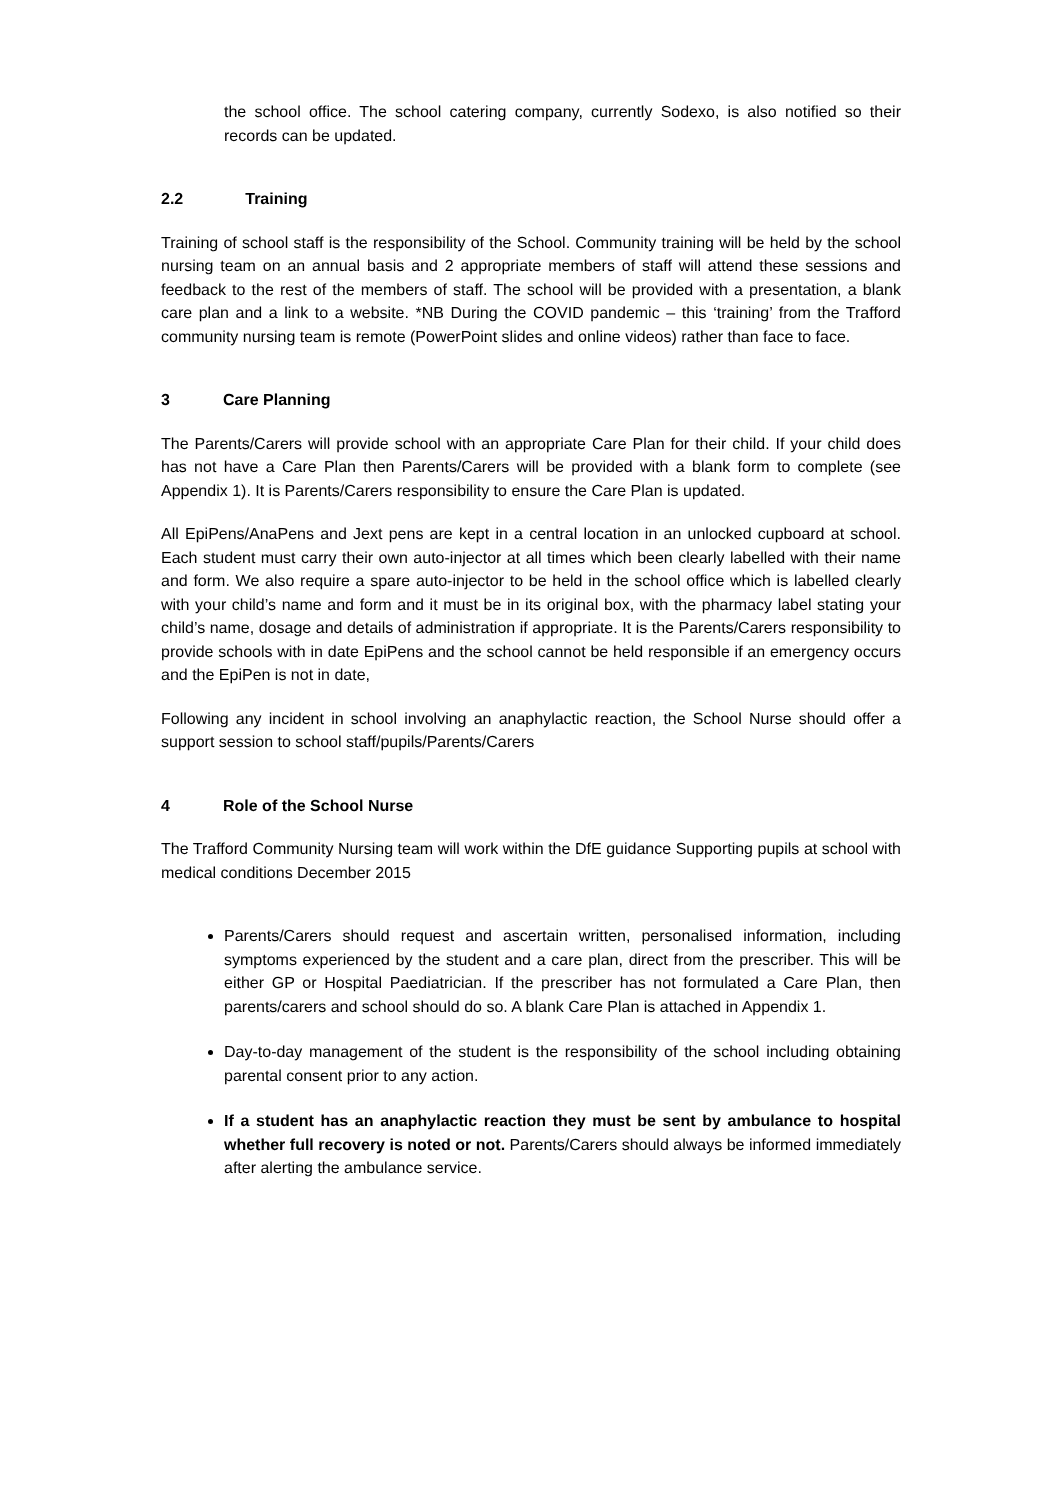the school office. The school catering company, currently Sodexo, is also notified so their records can be updated.
2.2 Training
Training of school staff is the responsibility of the School. Community training will be held by the school nursing team on an annual basis and 2 appropriate members of staff will attend these sessions and feedback to the rest of the members of staff. The school will be provided with a presentation, a blank care plan and a link to a website. *NB During the COVID pandemic – this ‘training’ from the Trafford community nursing team is remote (PowerPoint slides and online videos) rather than face to face.
3 Care Planning
The Parents/Carers will provide school with an appropriate Care Plan for their child. If your child does has not have a Care Plan then Parents/Carers will be provided with a blank form to complete (see Appendix 1). It is Parents/Carers responsibility to ensure the Care Plan is updated.
All EpiPens/AnaPens and Jext pens are kept in a central location in an unlocked cupboard at school. Each student must carry their own auto-injector at all times which been clearly labelled with their name and form. We also require a spare auto-injector to be held in the school office which is labelled clearly with your child’s name and form and it must be in its original box, with the pharmacy label stating your child’s name, dosage and details of administration if appropriate. It is the Parents/Carers responsibility to provide schools with in date EpiPens and the school cannot be held responsible if an emergency occurs and the EpiPen is not in date,
Following any incident in school involving an anaphylactic reaction, the School Nurse should offer a support session to school staff/pupils/Parents/Carers
4 Role of the School Nurse
The Trafford Community Nursing team will work within the DfE guidance Supporting pupils at school with medical conditions December 2015
Parents/Carers should request and ascertain written, personalised information, including symptoms experienced by the student and a care plan, direct from the prescriber. This will be either GP or Hospital Paediatrician. If the prescriber has not formulated a Care Plan, then parents/carers and school should do so. A blank Care Plan is attached in Appendix 1.
Day-to-day management of the student is the responsibility of the school including obtaining parental consent prior to any action.
If a student has an anaphylactic reaction they must be sent by ambulance to hospital whether full recovery is noted or not. Parents/Carers should always be informed immediately after alerting the ambulance service.